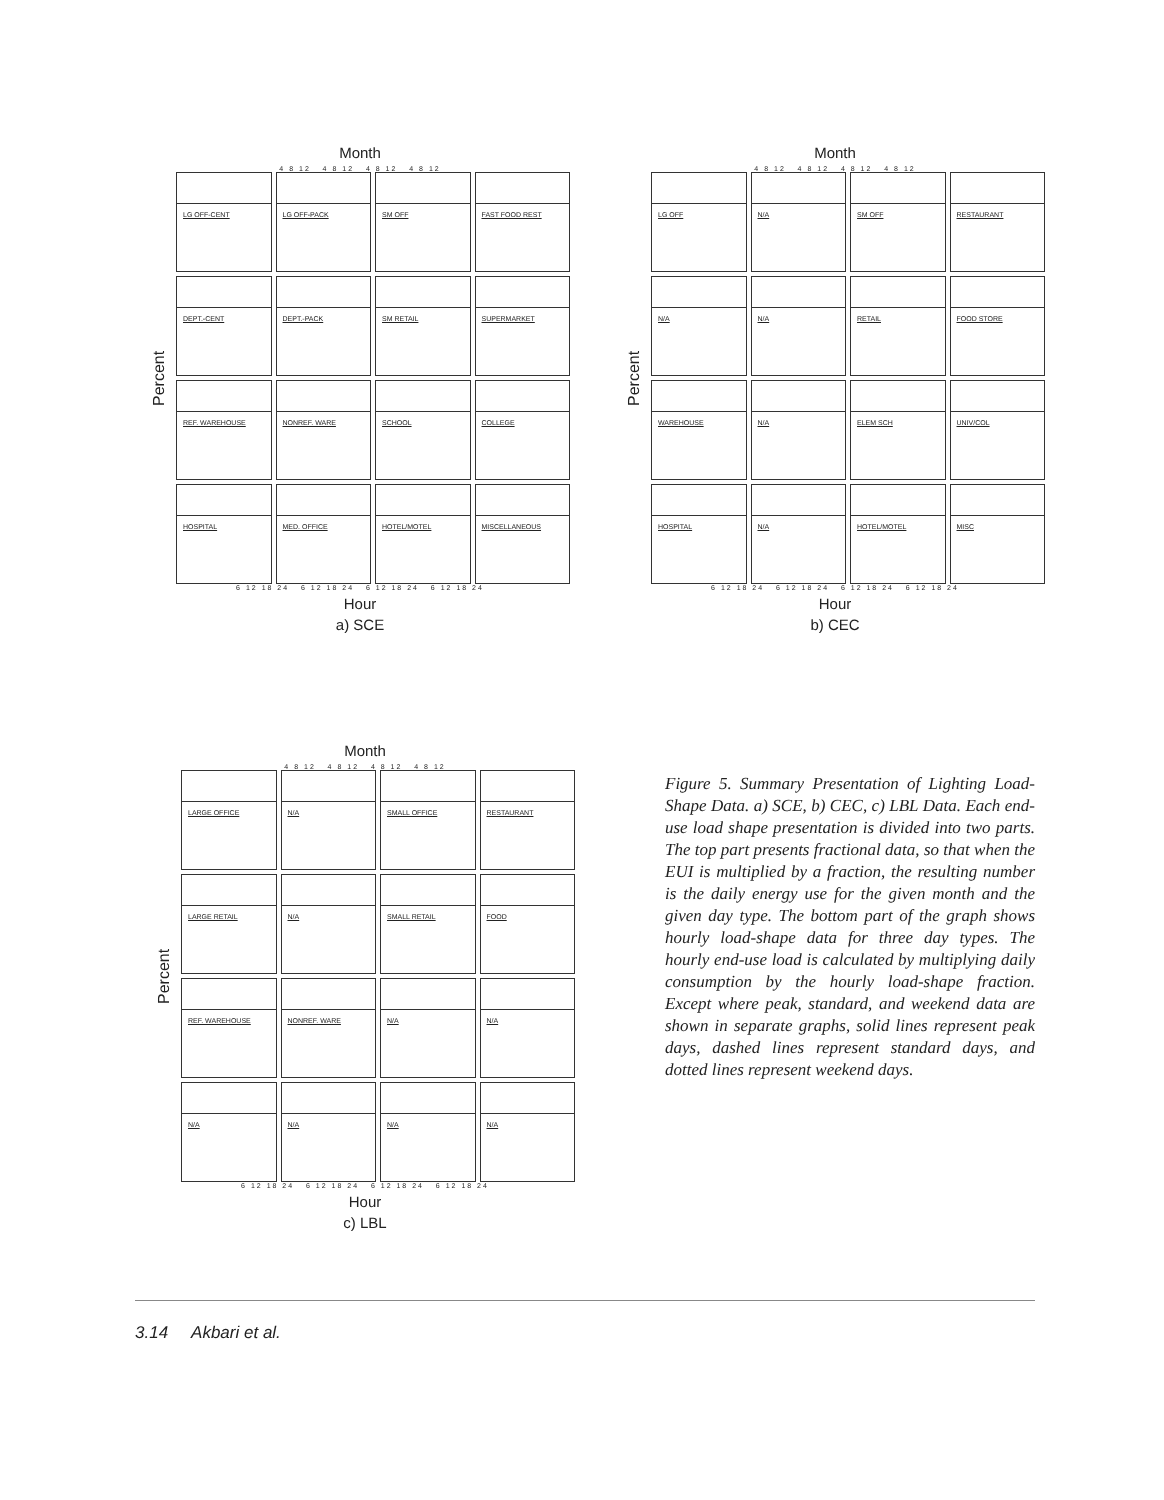Month
4 8 12 4 8 12 4 8 12 4 8 12
Percent
LG OFF-CENT
LG OFF-PACK
SM OFF
FAST FOOD REST
DEPT.-CENT
DEPT.-PACK
SM RETAIL
SUPERMARKET
REF. WAREHOUSE
NONREF. WARE
SCHOOL
COLLEGE
HOSPITAL
MED. OFFICE
HOTEL/MOTEL
MISCELLANEOUS
6 12 18 24 6 12 18 24 6 12 18 24 6 12 18 24
Hour
a) SCE
Month
4 8 12 4 8 12 4 8 12 4 8 12
Percent
LG OFF
N/A
SM OFF
RESTAURANT
N/A
N/A
RETAIL
FOOD STORE
WAREHOUSE
N/A
ELEM SCH
UNIV/COL
HOSPITAL
N/A
HOTEL/MOTEL
MISC
6 12 18 24 6 12 18 24 6 12 18 24 6 12 18 24
Hour
b) CEC
Month
4 8 12 4 8 12 4 8 12 4 8 12
Percent
LARGE OFFICE
N/A
SMALL OFFICE
RESTAURANT
LARGE RETAIL
N/A
SMALL RETAIL
FOOD
REF. WAREHOUSE
NONREF. WARE
N/A
N/A
N/A
N/A
N/A
N/A
6 12 18 24 6 12 18 24 6 12 18 24 6 12 18 24
Hour
c) LBL
Figure 5. Summary Presentation of Lighting Load-Shape Data. a) SCE, b) CEC, c) LBL Data. Each end-use load shape presentation is divided into two parts. The top part presents fractional data, so that when the EUI is multiplied by a fraction, the resulting number is the daily energy use for the given month and the given day type. The bottom part of the graph shows hourly load-shape data for three day types. The hourly end-use load is calculated by multiplying daily consumption by the hourly load-shape fraction. Except where peak, standard, and weekend data are shown in separate graphs, solid lines represent peak days, dashed lines represent standard days, and dotted lines represent weekend days.
3.14 Akbari et al.